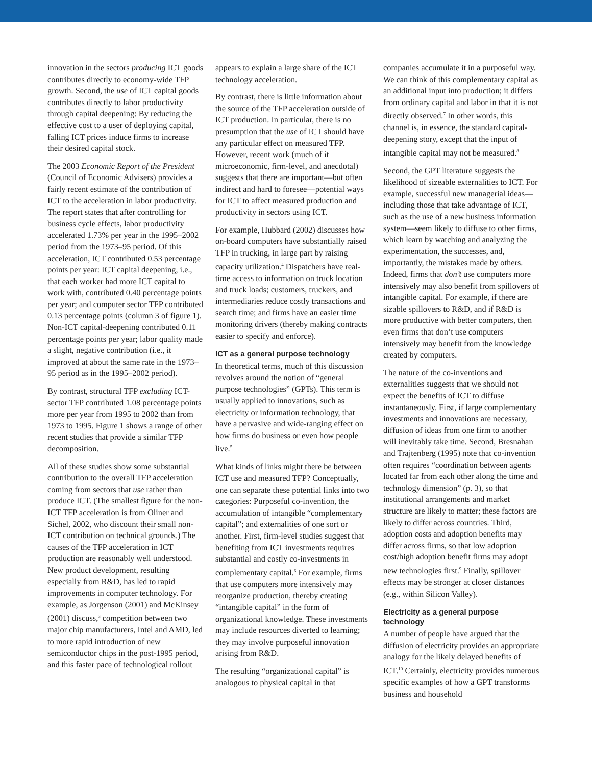innovation in the sectors producing ICT goods contributes directly to economy-wide TFP growth. Second, the use of ICT capital goods contributes directly to labor productivity through capital deepening: By reducing the effective cost to a user of deploying capital, falling ICT prices induce firms to increase their desired capital stock.
The 2003 Economic Report of the President (Council of Economic Advisers) provides a fairly recent estimate of the contribution of ICT to the acceleration in labor productivity. The report states that after controlling for business cycle effects, labor productivity accelerated 1.73% per year in the 1995–2002 period from the 1973–95 period. Of this acceleration, ICT contributed 0.53 percentage points per year: ICT capital deepening, i.e., that each worker had more ICT capital to work with, contributed 0.40 percentage points per year; and computer sector TFP contributed 0.13 percentage points (column 3 of figure 1). Non-ICT capital-deepening contributed 0.11 percentage points per year; labor quality made a slight, negative contribution (i.e., it improved at about the same rate in the 1973–95 period as in the 1995–2002 period).
By contrast, structural TFP excluding ICT-sector TFP contributed 1.08 percentage points more per year from 1995 to 2002 than from 1973 to 1995. Figure 1 shows a range of other recent studies that provide a similar TFP decomposition.
All of these studies show some substantial contribution to the overall TFP acceleration coming from sectors that use rather than produce ICT. (The smallest figure for the non-ICT TFP acceleration is from Oliner and Sichel, 2002, who discount their small non-ICT contribution on technical grounds.) The causes of the TFP acceleration in ICT production are reasonably well understood. New product development, resulting especially from R&D, has led to rapid improvements in computer technology. For example, as Jorgenson (2001) and McKinsey (2001) discuss,<sup>3</sup> competition between two major chip manufacturers, Intel and AMD, led to more rapid introduction of new semiconductor chips in the post-1995 period, and this faster pace of technological rollout
appears to explain a large share of the ICT technology acceleration.
By contrast, there is little information about the source of the TFP acceleration outside of ICT production. In particular, there is no presumption that the use of ICT should have any particular effect on measured TFP. However, recent work (much of it microeconomic, firm-level, and anecdotal) suggests that there are important—but often indirect and hard to foresee—potential ways for ICT to affect measured production and productivity in sectors using ICT.
For example, Hubbard (2002) discusses how on-board computers have substantially raised TFP in trucking, in large part by raising capacity utilization.<sup>4</sup> Dispatchers have real-time access to information on truck location and truck loads; customers, truckers, and intermediaries reduce costly transactions and search time; and firms have an easier time monitoring drivers (thereby making contracts easier to specify and enforce).
ICT as a general purpose technology
In theoretical terms, much of this discussion revolves around the notion of “general purpose technologies” (GPTs). This term is usually applied to innovations, such as electricity or information technology, that have a pervasive and wide-ranging effect on how firms do business or even how people live.<sup>5</sup>
What kinds of links might there be between ICT use and measured TFP? Conceptually, one can separate these potential links into two categories: Purposeful co-invention, the accumulation of intangible “complementary capital”; and externalities of one sort or another. First, firm-level studies suggest that benefiting from ICT investments requires substantial and costly co-investments in complementary capital.<sup>6</sup> For example, firms that use computers more intensively may reorganize production, thereby creating “intangible capital” in the form of organizational knowledge. These investments may include resources diverted to learning; they may involve purposeful innovation arising from R&D.
The resulting “organizational capital” is analogous to physical capital in that
companies accumulate it in a purposeful way. We can think of this complementary capital as an additional input into production; it differs from ordinary capital and labor in that it is not directly observed.<sup>7</sup> In other words, this channel is, in essence, the standard capital-deepening story, except that the input of intangible capital may not be measured.<sup>8</sup>
Second, the GPT literature suggests the likelihood of sizeable externalities to ICT. For example, successful new managerial ideas—including those that take advantage of ICT, such as the use of a new business information system—seem likely to diffuse to other firms, which learn by watching and analyzing the experimentation, the successes, and, importantly, the mistakes made by others. Indeed, firms that don’t use computers more intensively may also benefit from spillovers of intangible capital. For example, if there are sizable spillovers to R&D, and if R&D is more productive with better computers, then even firms that don’t use computers intensively may benefit from the knowledge created by computers.
The nature of the co-inventions and externalities suggests that we should not expect the benefits of ICT to diffuse instantaneously. First, if large complementary investments and innovations are necessary, diffusion of ideas from one firm to another will inevitably take time. Second, Bresnahan and Trajtenberg (1995) note that co-invention often requires “coordination between agents located far from each other along the time and technology dimension” (p. 3), so that institutional arrangements and market structure are likely to matter; these factors are likely to differ across countries. Third, adoption costs and adoption benefits may differ across firms, so that low adoption cost/high adoption benefit firms may adopt new technologies first.<sup>9</sup> Finally, spillover effects may be stronger at closer distances (e.g., within Silicon Valley).
Electricity as a general purpose technology
A number of people have argued that the diffusion of electricity provides an appropriate analogy for the likely delayed benefits of ICT.<sup>10</sup> Certainly, electricity provides numerous specific examples of how a GPT transforms business and household